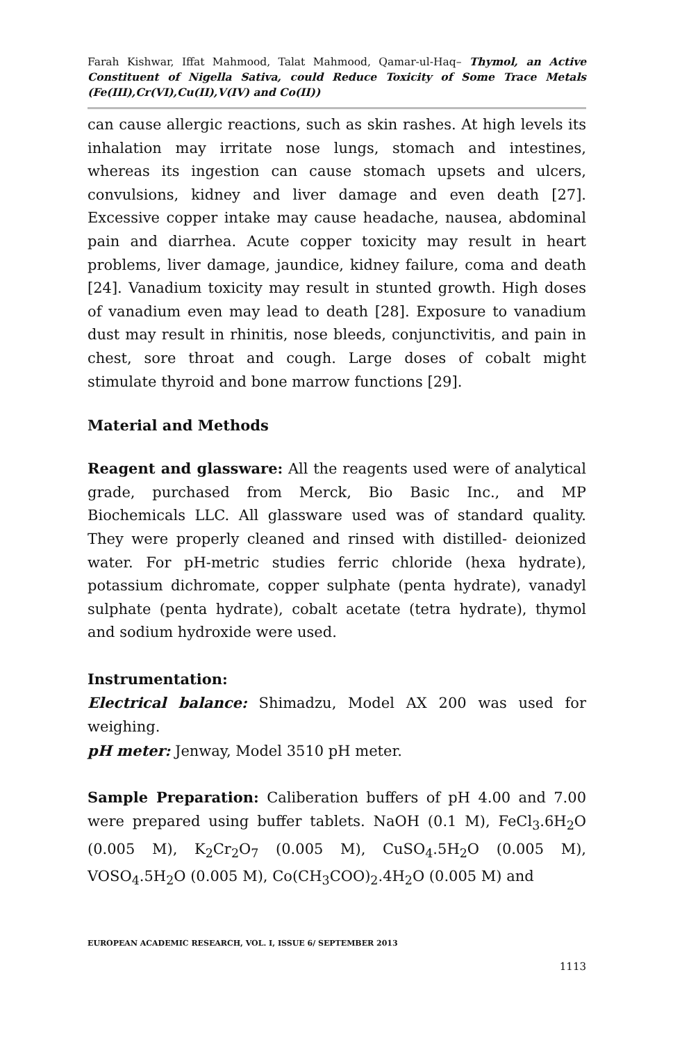Farah Kishwar, Iffat Mahmood, Talat Mahmood, Qamar-ul-Haq– Thymol, an Active Constituent of Nigella Sativa, could Reduce Toxicity of Some Trace Metals (Fe(III),Cr(VI),Cu(II),V(IV) and Co(II))
can cause allergic reactions, such as skin rashes. At high levels its inhalation may irritate nose lungs, stomach and intestines, whereas its ingestion can cause stomach upsets and ulcers, convulsions, kidney and liver damage and even death [27]. Excessive copper intake may cause headache, nausea, abdominal pain and diarrhea. Acute copper toxicity may result in heart problems, liver damage, jaundice, kidney failure, coma and death [24]. Vanadium toxicity may result in stunted growth. High doses of vanadium even may lead to death [28]. Exposure to vanadium dust may result in rhinitis, nose bleeds, conjunctivitis, and pain in chest, sore throat and cough. Large doses of cobalt might stimulate thyroid and bone marrow functions [29].
Material and Methods
Reagent and glassware: All the reagents used were of analytical grade, purchased from Merck, Bio Basic Inc., and MP Biochemicals LLC. All glassware used was of standard quality. They were properly cleaned and rinsed with distilled- deionized water. For pH-metric studies ferric chloride (hexa hydrate), potassium dichromate, copper sulphate (penta hydrate), vanadyl sulphate (penta hydrate), cobalt acetate (tetra hydrate), thymol and sodium hydroxide were used.
Instrumentation:
Electrical balance: Shimadzu, Model AX 200 was used for weighing.
pH meter: Jenway, Model 3510 pH meter.
Sample Preparation: Caliberation buffers of pH 4.00 and 7.00 were prepared using buffer tablets. NaOH (0.1 M), FeCl<sub>3</sub>.6H<sub>2</sub>O (0.005 M), K<sub>2</sub>Cr<sub>2</sub>O<sub>7</sub> (0.005 M), CuSO<sub>4</sub>.5H<sub>2</sub>O (0.005 M), VOSO<sub>4</sub>.5H<sub>2</sub>O (0.005 M), Co(CH<sub>3</sub>COO)<sub>2</sub>.4H<sub>2</sub>O (0.005 M) and
EUROPEAN ACADEMIC RESEARCH, VOL. I, ISSUE 6/ SEPTEMBER 2013
1113